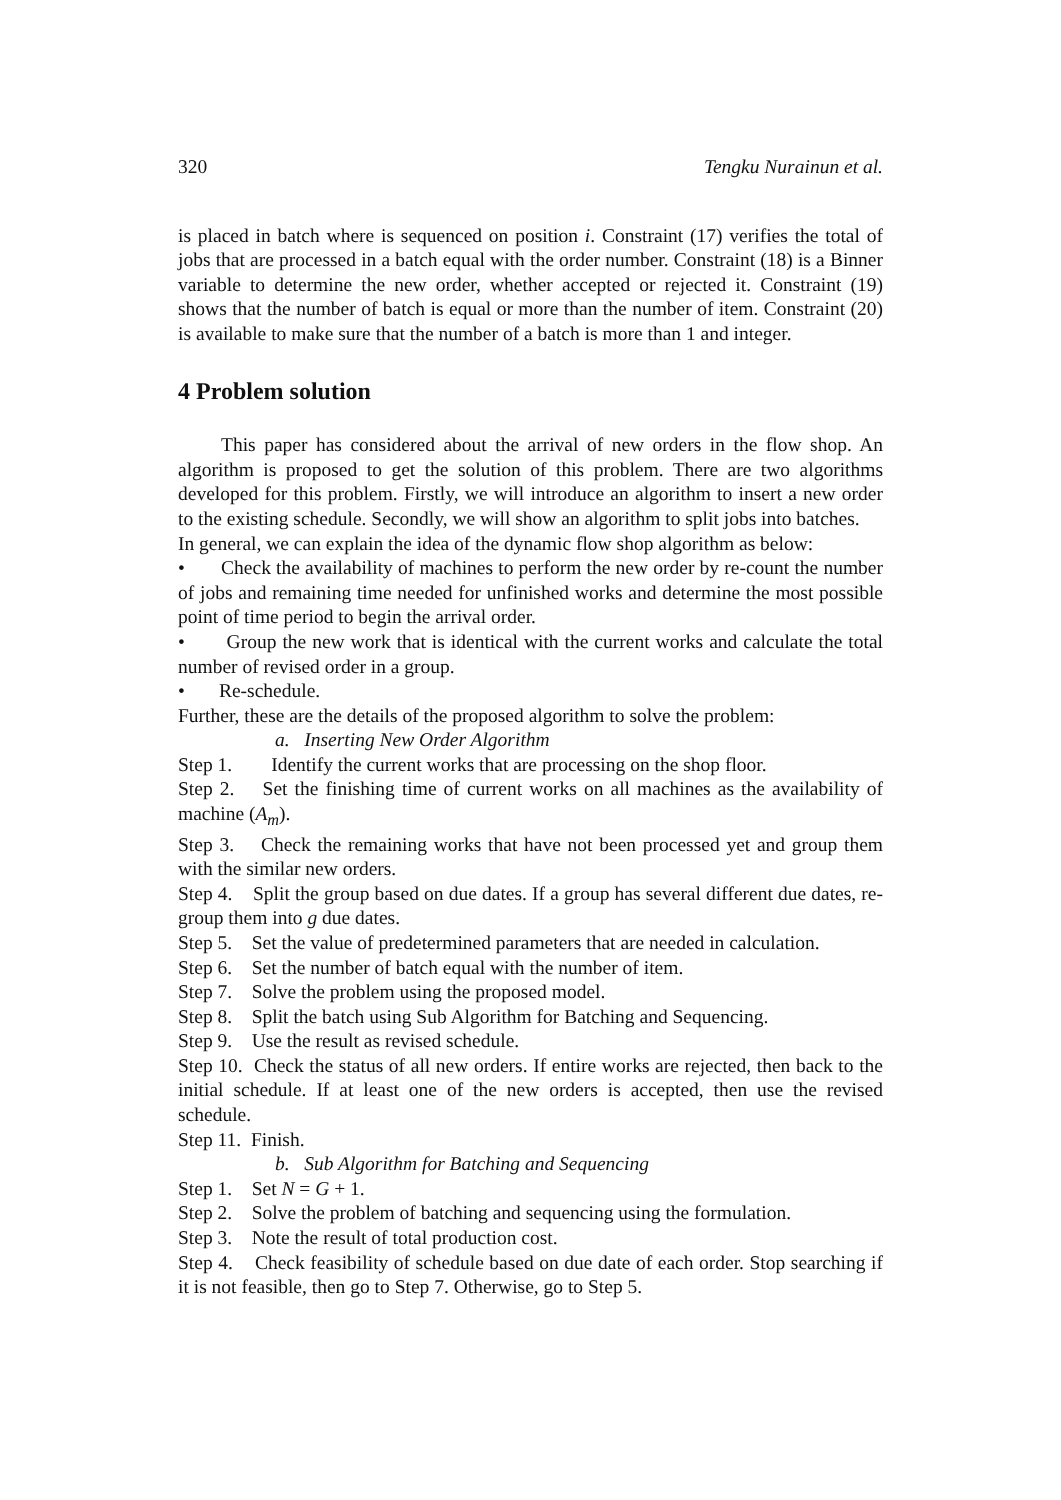320 Tengku Nurainun et al.
is placed in batch where is sequenced on position i. Constraint (17) verifies the total of jobs that are processed in a batch equal with the order number. Constraint (18) is a Binner variable to determine the new order, whether accepted or rejected it. Constraint (19) shows that the number of batch is equal or more than the number of item. Constraint (20) is available to make sure that the number of a batch is more than 1 and integer.
4 Problem solution
This paper has considered about the arrival of new orders in the flow shop. An algorithm is proposed to get the solution of this problem. There are two algorithms developed for this problem. Firstly, we will introduce an algorithm to insert a new order to the existing schedule. Secondly, we will show an algorithm to split jobs into batches.
In general, we can explain the idea of the dynamic flow shop algorithm as below:
• Check the availability of machines to perform the new order by re-count the number of jobs and remaining time needed for unfinished works and determine the most possible point of time period to begin the arrival order.
• Group the new work that is identical with the current works and calculate the total number of revised order in a group.
• Re-schedule.
Further, these are the details of the proposed algorithm to solve the problem:
a. Inserting New Order Algorithm
Step 1. Identify the current works that are processing on the shop floor.
Step 2. Set the finishing time of current works on all machines as the availability of machine (A<sub>m</sub>).
Step 3. Check the remaining works that have not been processed yet and group them with the similar new orders.
Step 4. Split the group based on due dates. If a group has several different due dates, re-group them into g due dates.
Step 5. Set the value of predetermined parameters that are needed in calculation.
Step 6. Set the number of batch equal with the number of item.
Step 7. Solve the problem using the proposed model.
Step 8. Split the batch using Sub Algorithm for Batching and Sequencing.
Step 9. Use the result as revised schedule.
Step 10. Check the status of all new orders. If entire works are rejected, then back to the initial schedule. If at least one of the new orders is accepted, then use the revised schedule.
Step 11. Finish.
b. Sub Algorithm for Batching and Sequencing
Step 1. Set N = G + 1.
Step 2. Solve the problem of batching and sequencing using the formulation.
Step 3. Note the result of total production cost.
Step 4. Check feasibility of schedule based on due date of each order. Stop searching if it is not feasible, then go to Step 7. Otherwise, go to Step 5.